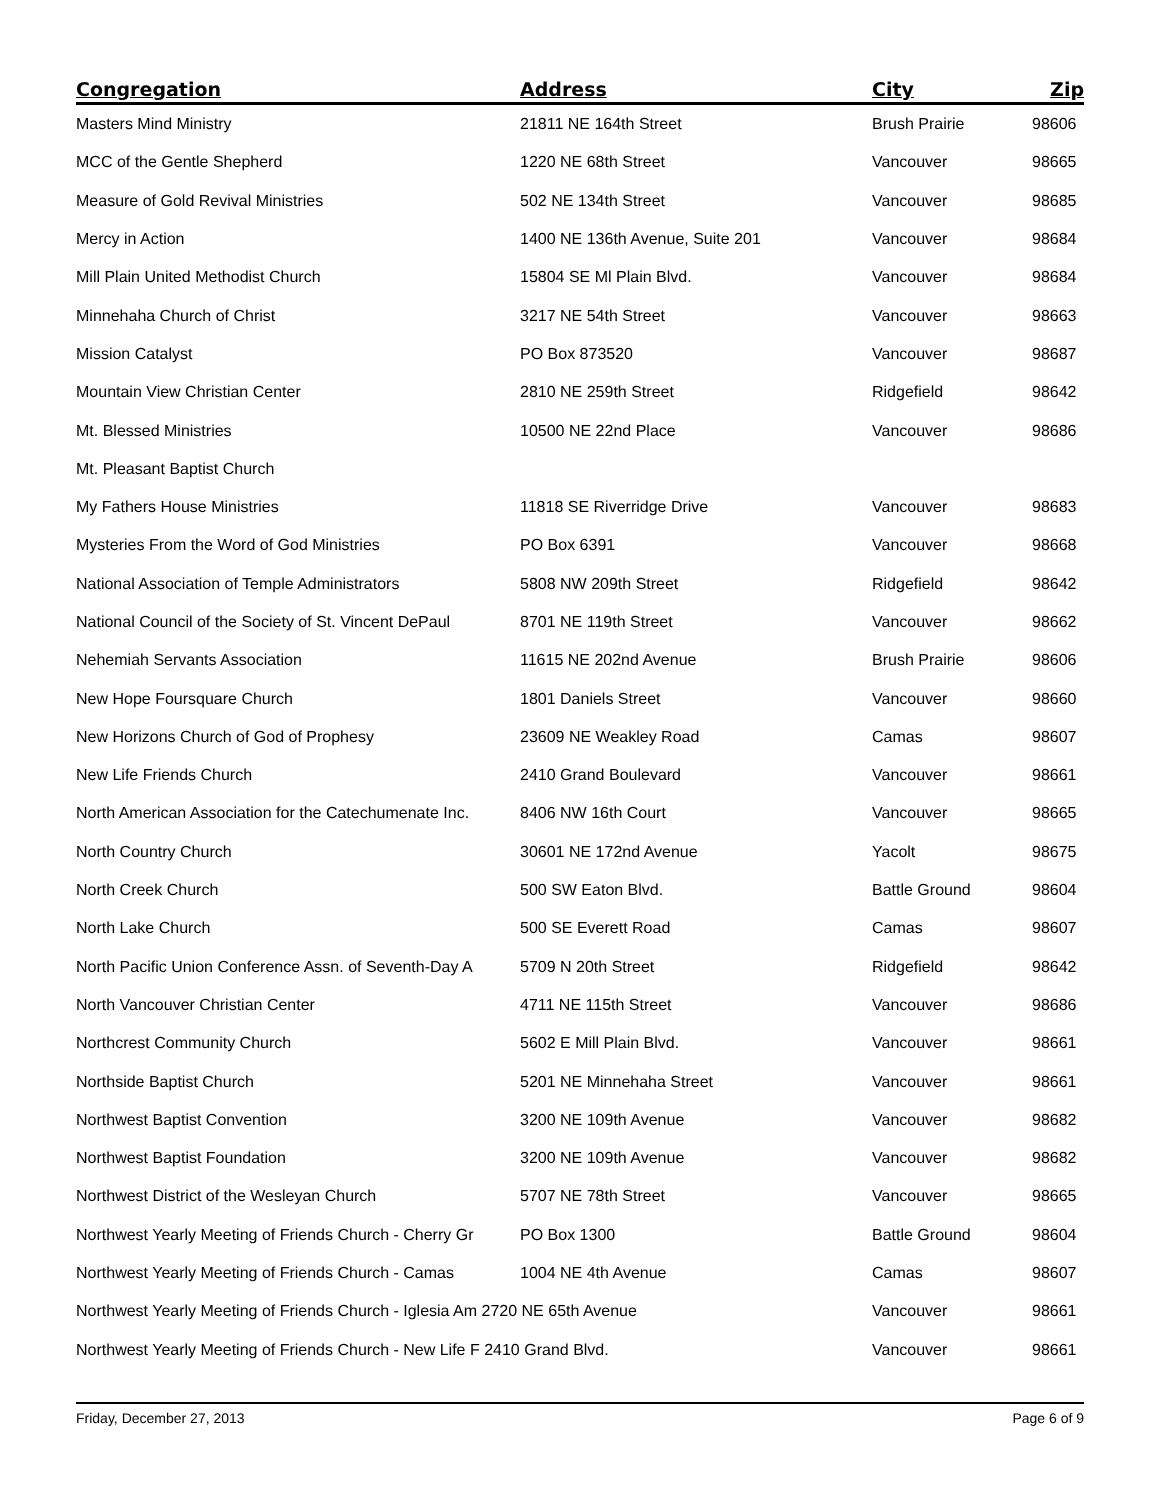| Congregation | Address | City | Zip |
| --- | --- | --- | --- |
| Masters Mind Ministry | 21811 NE 164th Street | Brush Prairie | 98606 |
| MCC of the Gentle Shepherd | 1220 NE 68th Street | Vancouver | 98665 |
| Measure of Gold Revival Ministries | 502 NE 134th Street | Vancouver | 98685 |
| Mercy in Action | 1400 NE 136th Avenue, Suite 201 | Vancouver | 98684 |
| Mill Plain United Methodist Church | 15804 SE Ml Plain Blvd. | Vancouver | 98684 |
| Minnehaha Church of Christ | 3217 NE 54th Street | Vancouver | 98663 |
| Mission Catalyst | PO Box 873520 | Vancouver | 98687 |
| Mountain View Christian Center | 2810 NE 259th Street | Ridgefield | 98642 |
| Mt. Blessed Ministries | 10500 NE 22nd Place | Vancouver | 98686 |
| Mt. Pleasant Baptist Church | | | |
| My Fathers House Ministries | 11818 SE Riverridge Drive | Vancouver | 98683 |
| Mysteries From the Word of God Ministries | PO Box 6391 | Vancouver | 98668 |
| National Association of Temple Administrators | 5808 NW 209th Street | Ridgefield | 98642 |
| National Council of the Society of St. Vincent DePaul | 8701 NE 119th Street | Vancouver | 98662 |
| Nehemiah Servants Association | 11615 NE 202nd Avenue | Brush Prairie | 98606 |
| New Hope Foursquare Church | 1801 Daniels Street | Vancouver | 98660 |
| New Horizons Church of God of Prophesy | 23609 NE Weakley Road | Camas | 98607 |
| New Life Friends Church | 2410 Grand Boulevard | Vancouver | 98661 |
| North American Association for the Catechumenate Inc. | 8406 NW 16th Court | Vancouver | 98665 |
| North Country Church | 30601 NE 172nd Avenue | Yacolt | 98675 |
| North Creek Church | 500 SW Eaton Blvd. | Battle Ground | 98604 |
| North Lake Church | 500 SE Everett Road | Camas | 98607 |
| North Pacific Union Conference Assn. of Seventh-Day A | 5709 N 20th Street | Ridgefield | 98642 |
| North Vancouver Christian Center | 4711 NE 115th Street | Vancouver | 98686 |
| Northcrest Community Church | 5602 E Mill Plain Blvd. | Vancouver | 98661 |
| Northside Baptist Church | 5201 NE Minnehaha Street | Vancouver | 98661 |
| Northwest Baptist Convention | 3200 NE 109th Avenue | Vancouver | 98682 |
| Northwest Baptist Foundation | 3200 NE 109th Avenue | Vancouver | 98682 |
| Northwest District of the Wesleyan Church | 5707 NE 78th Street | Vancouver | 98665 |
| Northwest Yearly Meeting of Friends Church - Cherry Gr | PO Box 1300 | Battle Ground | 98604 |
| Northwest Yearly Meeting of Friends Church - Camas | 1004 NE 4th Avenue | Camas | 98607 |
| Northwest Yearly Meeting of Friends Church - Iglesia Am 2720 NE 65th Avenue | | Vancouver | 98661 |
| Northwest Yearly Meeting of Friends Church - New Life F 2410 Grand Blvd. | | Vancouver | 98661 |
Friday, December 27, 2013 Page 6 of 9